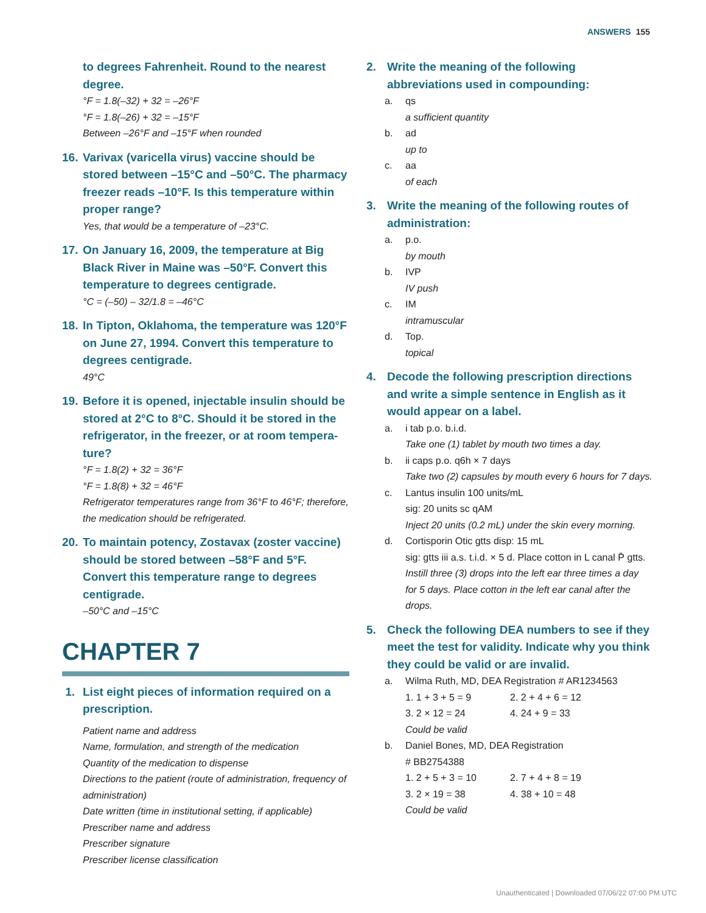ANSWERS 155
to degrees Fahrenheit. Round to the nearest degree.
°F = 1.8(–32) + 32 = –26°F
°F = 1.8(–26) + 32 = –15°F
Between –26°F and –15°F when rounded
16. Varivax (varicella virus) vaccine should be stored between –15°C and –50°C. The pharmacy freezer reads –10°F. Is this temperature within proper range?
Yes, that would be a temperature of –23°C.
17. On January 16, 2009, the temperature at Big Black River in Maine was –50°F. Convert this temperature to degrees centigrade.
°C = (–50) – 32/1.8 = –46°C
18. In Tipton, Oklahoma, the temperature was 120°F on June 27, 1994. Convert this temperature to degrees centigrade.
49°C
19. Before it is opened, injectable insulin should be stored at 2°C to 8°C. Should it be stored in the refrigerator, in the freezer, or at room tempera­ture?
°F = 1.8(2) + 32 = 36°F
°F = 1.8(8) + 32 = 46°F
Refrigerator temperatures range from 36°F to 46°F; therefore, the medication should be refrigerated.
20. To maintain potency, Zostavax (zoster vaccine) should be stored between –58°F and 5°F. Convert this temperature range to degrees centigrade.
–50°C and –15°C
CHAPTER 7
1. List eight pieces of information required on a prescription.
Patient name and address
Name, formulation, and strength of the medication
Quantity of the medication to dispense
Directions to the patient (route of administration, frequency of administration)
Date written (time in institutional setting, if applicable)
Prescriber name and address
Prescriber signature
Prescriber license classification
2. Write the meaning of the following abbreviations used in compounding:
a. qs
a sufficient quantity
b. ad
up to
c. aa
of each
3. Write the meaning of the following routes of administration:
a. p.o.
by mouth
b. IVP
IV push
c. IM
intramuscular
d. Top.
topical
4. Decode the following prescription directions and write a simple sentence in English as it would appear on a label.
a. i tab p.o. b.i.d.
Take one (1) tablet by mouth two times a day.
b. ii caps p.o. q6h × 7 days
Take two (2) capsules by mouth every 6 hours for 7 days.
c. Lantus insulin 100 units/mL
sig: 20 units sc qAM
Inject 20 units (0.2 mL) under the skin every morning.
d. Cortisporin Otic gtts disp: 15 mL
sig: gtts iii a.s. t.i.d. × 5 d. Place cotton in L canal P̄ gtts.
Instill three (3) drops into the left ear three times a day for 5 days. Place cotton in the left ear canal after the drops.
5. Check the following DEA numbers to see if they meet the test for validity. Indicate why you think they could be valid or are invalid.
a. Wilma Ruth, MD, DEA Registration # AR1234563
1. 1 + 3 + 5 = 9 2. 2 + 4 + 6 = 12 3. 2 × 12 = 24 4. 24 + 9 = 33
Could be valid
b. Daniel Bones, MD, DEA Registration
# BB2754388
1. 2 + 5 + 3 = 10 2. 7 + 4 + 8 = 19 3. 2 × 19 = 38 4. 38 + 10 = 48
Could be valid
Unauthenticated | Downloaded 07/06/22 07:00 PM UTC